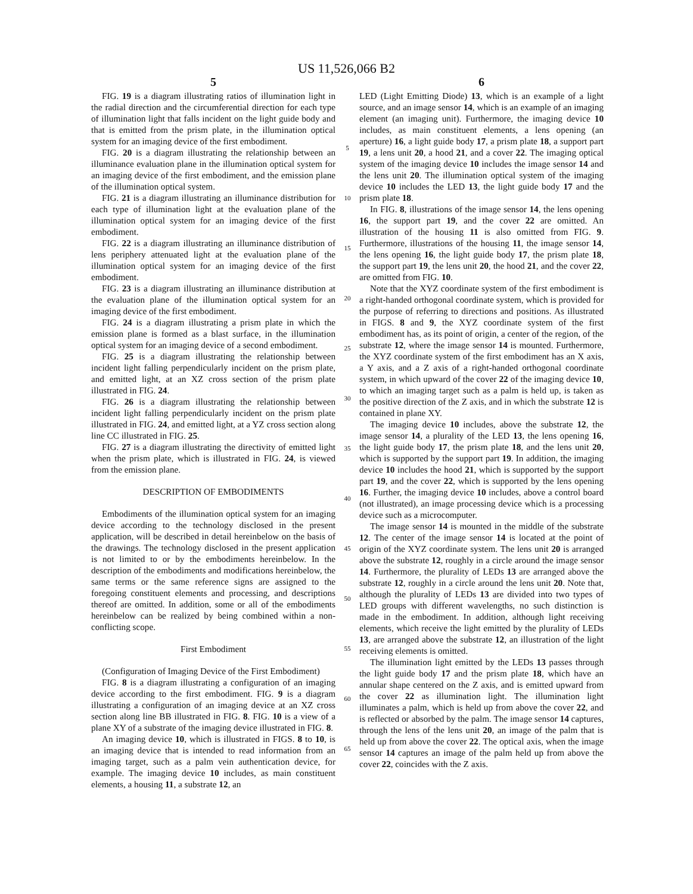US 11,526,066 B2
5
FIG. 19 is a diagram illustrating ratios of illumination light in the radial direction and the circumferential direction for each type of illumination light that falls incident on the light guide body and that is emitted from the prism plate, in the illumination optical system for an imaging device of the first embodiment.
FIG. 20 is a diagram illustrating the relationship between an illuminance evaluation plane in the illumination optical system for an imaging device of the first embodiment, and the emission plane of the illumination optical system.
FIG. 21 is a diagram illustrating an illuminance distribution for each type of illumination light at the evaluation plane of the illumination optical system for an imaging device of the first embodiment.
FIG. 22 is a diagram illustrating an illuminance distribution of lens periphery attenuated light at the evaluation plane of the illumination optical system for an imaging device of the first embodiment.
FIG. 23 is a diagram illustrating an illuminance distribution at the evaluation plane of the illumination optical system for an imaging device of the first embodiment.
FIG. 24 is a diagram illustrating a prism plate in which the emission plane is formed as a blast surface, in the illumination optical system for an imaging device of a second embodiment.
FIG. 25 is a diagram illustrating the relationship between incident light falling perpendicularly incident on the prism plate, and emitted light, at an XZ cross section of the prism plate illustrated in FIG. 24.
FIG. 26 is a diagram illustrating the relationship between incident light falling perpendicularly incident on the prism plate illustrated in FIG. 24, and emitted light, at a YZ cross section along line CC illustrated in FIG. 25.
FIG. 27 is a diagram illustrating the directivity of emitted light when the prism plate, which is illustrated in FIG. 24, is viewed from the emission plane.
DESCRIPTION OF EMBODIMENTS
Embodiments of the illumination optical system for an imaging device according to the technology disclosed in the present application, will be described in detail hereinbelow on the basis of the drawings. The technology disclosed in the present application is not limited to or by the embodiments hereinbelow. In the description of the embodiments and modifications hereinbelow, the same terms or the same reference signs are assigned to the foregoing constituent elements and processing, and descriptions thereof are omitted. In addition, some or all of the embodiments hereinbelow can be realized by being combined within a non-conflicting scope.
First Embodiment
(Configuration of Imaging Device of the First Embodiment)
FIG. 8 is a diagram illustrating a configuration of an imaging device according to the first embodiment. FIG. 9 is a diagram illustrating a configuration of an imaging device at an XZ cross section along line BB illustrated in FIG. 8. FIG. 10 is a view of a plane XY of a substrate of the imaging device illustrated in FIG. 8.
An imaging device 10, which is illustrated in FIGS. 8 to 10, is an imaging device that is intended to read information from an imaging target, such as a palm vein authentication device, for example. The imaging device 10 includes, as main constituent elements, a housing 11, a substrate 12, an
5
10
15
20
25
30
35
40
45
50
55
60
65
6
LED (Light Emitting Diode) 13, which is an example of a light source, and an image sensor 14, which is an example of an imaging element (an imaging unit). Furthermore, the imaging device 10 includes, as main constituent elements, a lens opening (an aperture) 16, a light guide body 17, a prism plate 18, a support part 19, a lens unit 20, a hood 21, and a cover 22. The imaging optical system of the imaging device 10 includes the image sensor 14 and the lens unit 20. The illumination optical system of the imaging device 10 includes the LED 13, the light guide body 17 and the prism plate 18.
In FIG. 8, illustrations of the image sensor 14, the lens opening 16, the support part 19, and the cover 22 are omitted. An illustration of the housing 11 is also omitted from FIG. 9. Furthermore, illustrations of the housing 11, the image sensor 14, the lens opening 16, the light guide body 17, the prism plate 18, the support part 19, the lens unit 20, the hood 21, and the cover 22, are omitted from FIG. 10.
Note that the XYZ coordinate system of the first embodiment is a right-handed orthogonal coordinate system, which is provided for the purpose of referring to directions and positions. As illustrated in FIGS. 8 and 9, the XYZ coordinate system of the first embodiment has, as its point of origin, a center of the region, of the substrate 12, where the image sensor 14 is mounted. Furthermore, the XYZ coordinate system of the first embodiment has an X axis, a Y axis, and a Z axis of a right-handed orthogonal coordinate system, in which upward of the cover 22 of the imaging device 10, to which an imaging target such as a palm is held up, is taken as the positive direction of the Z axis, and in which the substrate 12 is contained in plane XY.
The imaging device 10 includes, above the substrate 12, the image sensor 14, a plurality of the LED 13, the lens opening 16, the light guide body 17, the prism plate 18, and the lens unit 20, which is supported by the support part 19. In addition, the imaging device 10 includes the hood 21, which is supported by the support part 19, and the cover 22, which is supported by the lens opening 16. Further, the imaging device 10 includes, above a control board (not illustrated), an image processing device which is a processing device such as a microcomputer.
The image sensor 14 is mounted in the middle of the substrate 12. The center of the image sensor 14 is located at the point of origin of the XYZ coordinate system. The lens unit 20 is arranged above the substrate 12, roughly in a circle around the image sensor 14. Furthermore, the plurality of LEDs 13 are arranged above the substrate 12, roughly in a circle around the lens unit 20. Note that, although the plurality of LEDs 13 are divided into two types of LED groups with different wavelengths, no such distinction is made in the embodiment. In addition, although light receiving elements, which receive the light emitted by the plurality of LEDs 13, are arranged above the substrate 12, an illustration of the light receiving elements is omitted.
The illumination light emitted by the LEDs 13 passes through the light guide body 17 and the prism plate 18, which have an annular shape centered on the Z axis, and is emitted upward from the cover 22 as illumination light. The illumination light illuminates a palm, which is held up from above the cover 22, and is reflected or absorbed by the palm. The image sensor 14 captures, through the lens of the lens unit 20, an image of the palm that is held up from above the cover 22. The optical axis, when the image sensor 14 captures an image of the palm held up from above the cover 22, coincides with the Z axis.